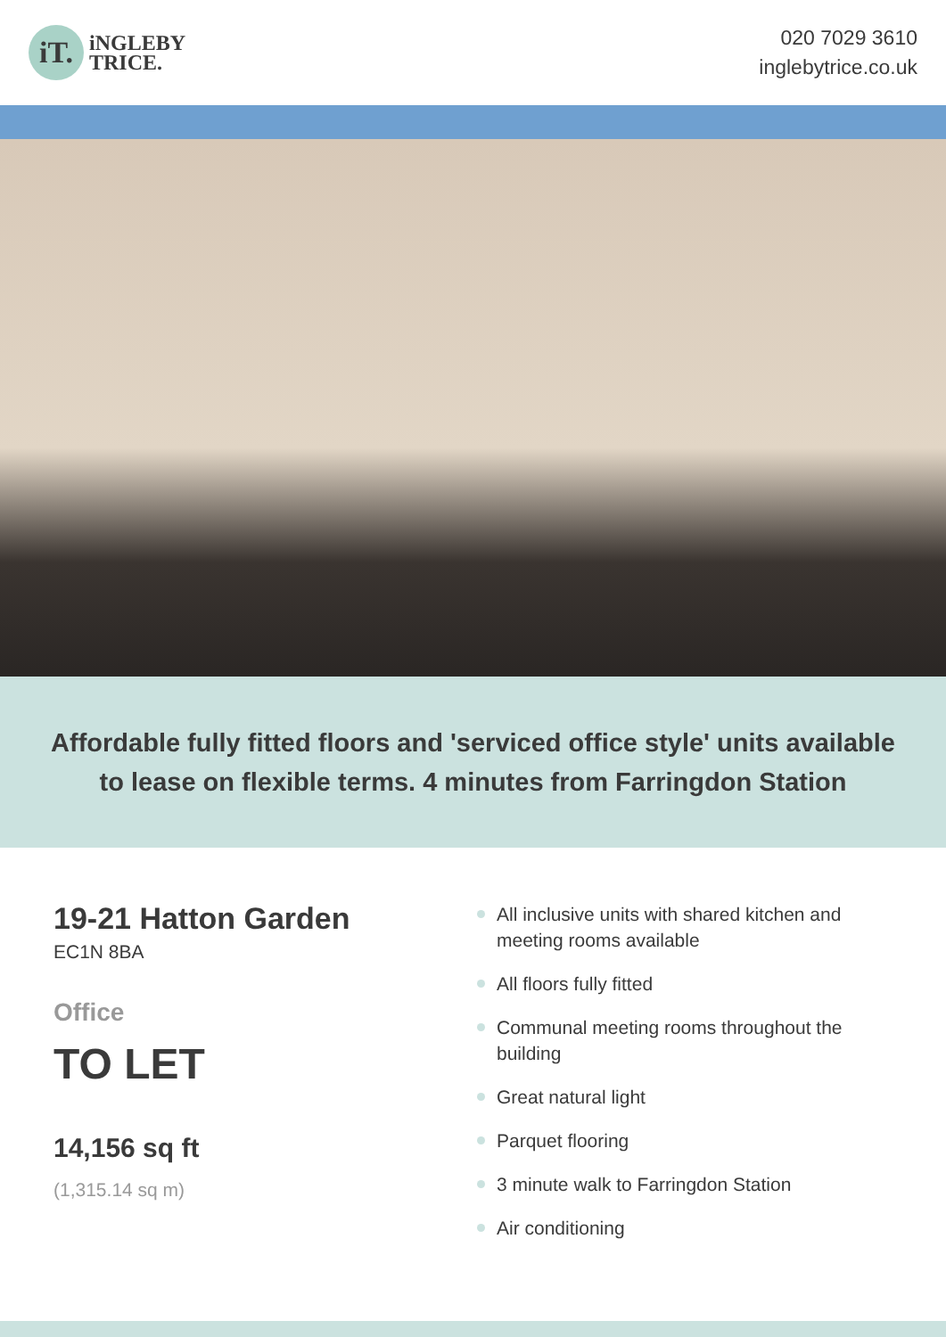iT.
iNGLEBY
TRICE.
020 7029 3610
inglebytrice.co.uk
Affordable fully fitted floors and 'serviced office style' units available to lease on flexible terms. 4 minutes from Farringdon Station
19-21 Hatton Garden
EC1N 8BA
Office
TO LET
14,156 sq ft
(1,315.14 sq m)
All inclusive units with shared kitchen and meeting rooms available
All floors fully fitted
Communal meeting rooms throughout the building
Great natural light
Parquet flooring
3 minute walk to Farringdon Station
Air conditioning